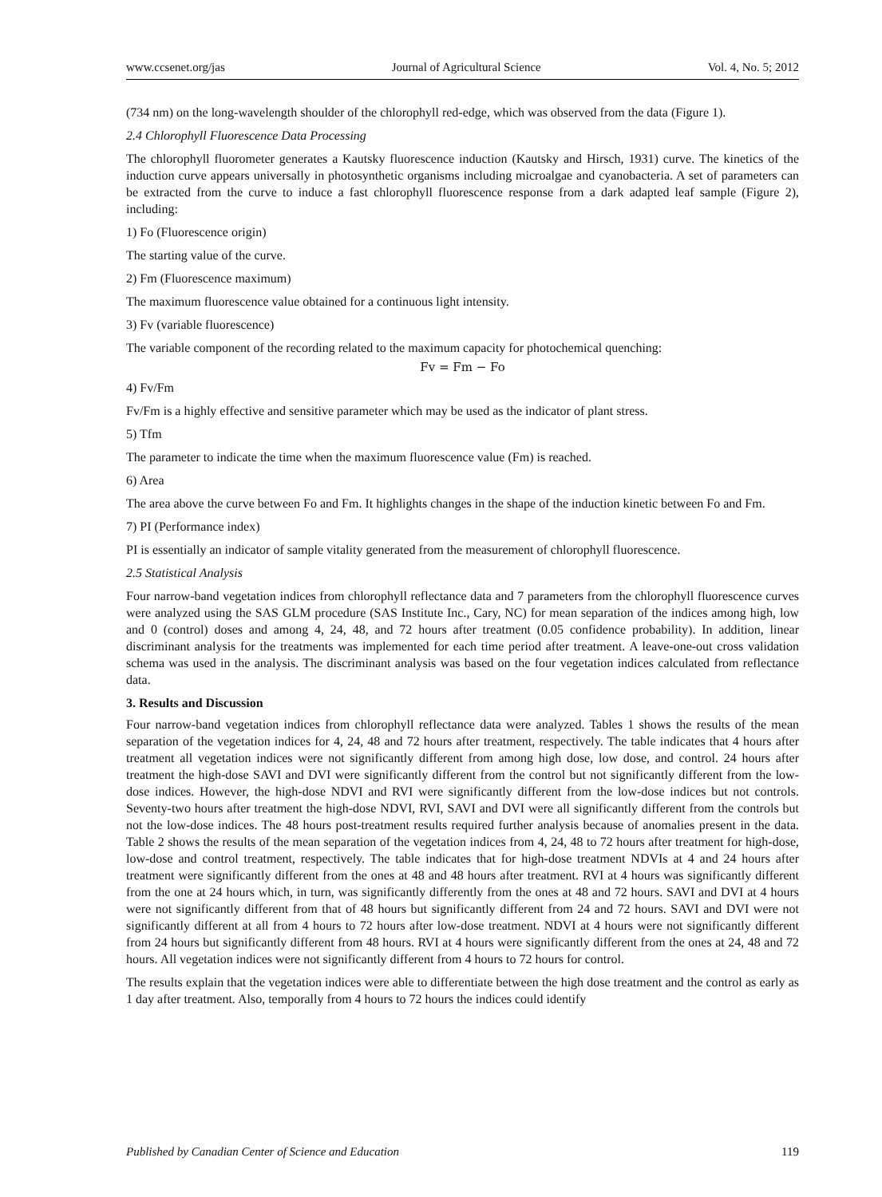www.ccsenet.org/jas Journal of Agricultural Science Vol. 4, No. 5; 2012
(734 nm) on the long-wavelength shoulder of the chlorophyll red-edge, which was observed from the data (Figure 1).
2.4 Chlorophyll Fluorescence Data Processing
The chlorophyll fluorometer generates a Kautsky fluorescence induction (Kautsky and Hirsch, 1931) curve. The kinetics of the induction curve appears universally in photosynthetic organisms including microalgae and cyanobacteria. A set of parameters can be extracted from the curve to induce a fast chlorophyll fluorescence response from a dark adapted leaf sample (Figure 2), including:
1) Fo (Fluorescence origin)
The starting value of the curve.
2) Fm (Fluorescence maximum)
The maximum fluorescence value obtained for a continuous light intensity.
3) Fv (variable fluorescence)
The variable component of the recording related to the maximum capacity for photochemical quenching:
Fv = Fm − Fo
4) Fv/Fm
Fv/Fm is a highly effective and sensitive parameter which may be used as the indicator of plant stress.
5) Tfm
The parameter to indicate the time when the maximum fluorescence value (Fm) is reached.
6) Area
The area above the curve between Fo and Fm. It highlights changes in the shape of the induction kinetic between Fo and Fm.
7) PI (Performance index)
PI is essentially an indicator of sample vitality generated from the measurement of chlorophyll fluorescence.
2.5 Statistical Analysis
Four narrow-band vegetation indices from chlorophyll reflectance data and 7 parameters from the chlorophyll fluorescence curves were analyzed using the SAS GLM procedure (SAS Institute Inc., Cary, NC) for mean separation of the indices among high, low and 0 (control) doses and among 4, 24, 48, and 72 hours after treatment (0.05 confidence probability). In addition, linear discriminant analysis for the treatments was implemented for each time period after treatment. A leave-one-out cross validation schema was used in the analysis. The discriminant analysis was based on the four vegetation indices calculated from reflectance data.
3. Results and Discussion
Four narrow-band vegetation indices from chlorophyll reflectance data were analyzed. Tables 1 shows the results of the mean separation of the vegetation indices for 4, 24, 48 and 72 hours after treatment, respectively. The table indicates that 4 hours after treatment all vegetation indices were not significantly different from among high dose, low dose, and control. 24 hours after treatment the high-dose SAVI and DVI were significantly different from the control but not significantly different from the low-dose indices. However, the high-dose NDVI and RVI were significantly different from the low-dose indices but not controls. Seventy-two hours after treatment the high-dose NDVI, RVI, SAVI and DVI were all significantly different from the controls but not the low-dose indices. The 48 hours post-treatment results required further analysis because of anomalies present in the data. Table 2 shows the results of the mean separation of the vegetation indices from 4, 24, 48 to 72 hours after treatment for high-dose, low-dose and control treatment, respectively. The table indicates that for high-dose treatment NDVIs at 4 and 24 hours after treatment were significantly different from the ones at 48 and 48 hours after treatment. RVI at 4 hours was significantly different from the one at 24 hours which, in turn, was significantly differently from the ones at 48 and 72 hours. SAVI and DVI at 4 hours were not significantly different from that of 48 hours but significantly different from 24 and 72 hours. SAVI and DVI were not significantly different at all from 4 hours to 72 hours after low-dose treatment. NDVI at 4 hours were not significantly different from 24 hours but significantly different from 48 hours. RVI at 4 hours were significantly different from the ones at 24, 48 and 72 hours. All vegetation indices were not significantly different from 4 hours to 72 hours for control.
The results explain that the vegetation indices were able to differentiate between the high dose treatment and the control as early as 1 day after treatment. Also, temporally from 4 hours to 72 hours the indices could identify
Published by Canadian Center of Science and Education 119